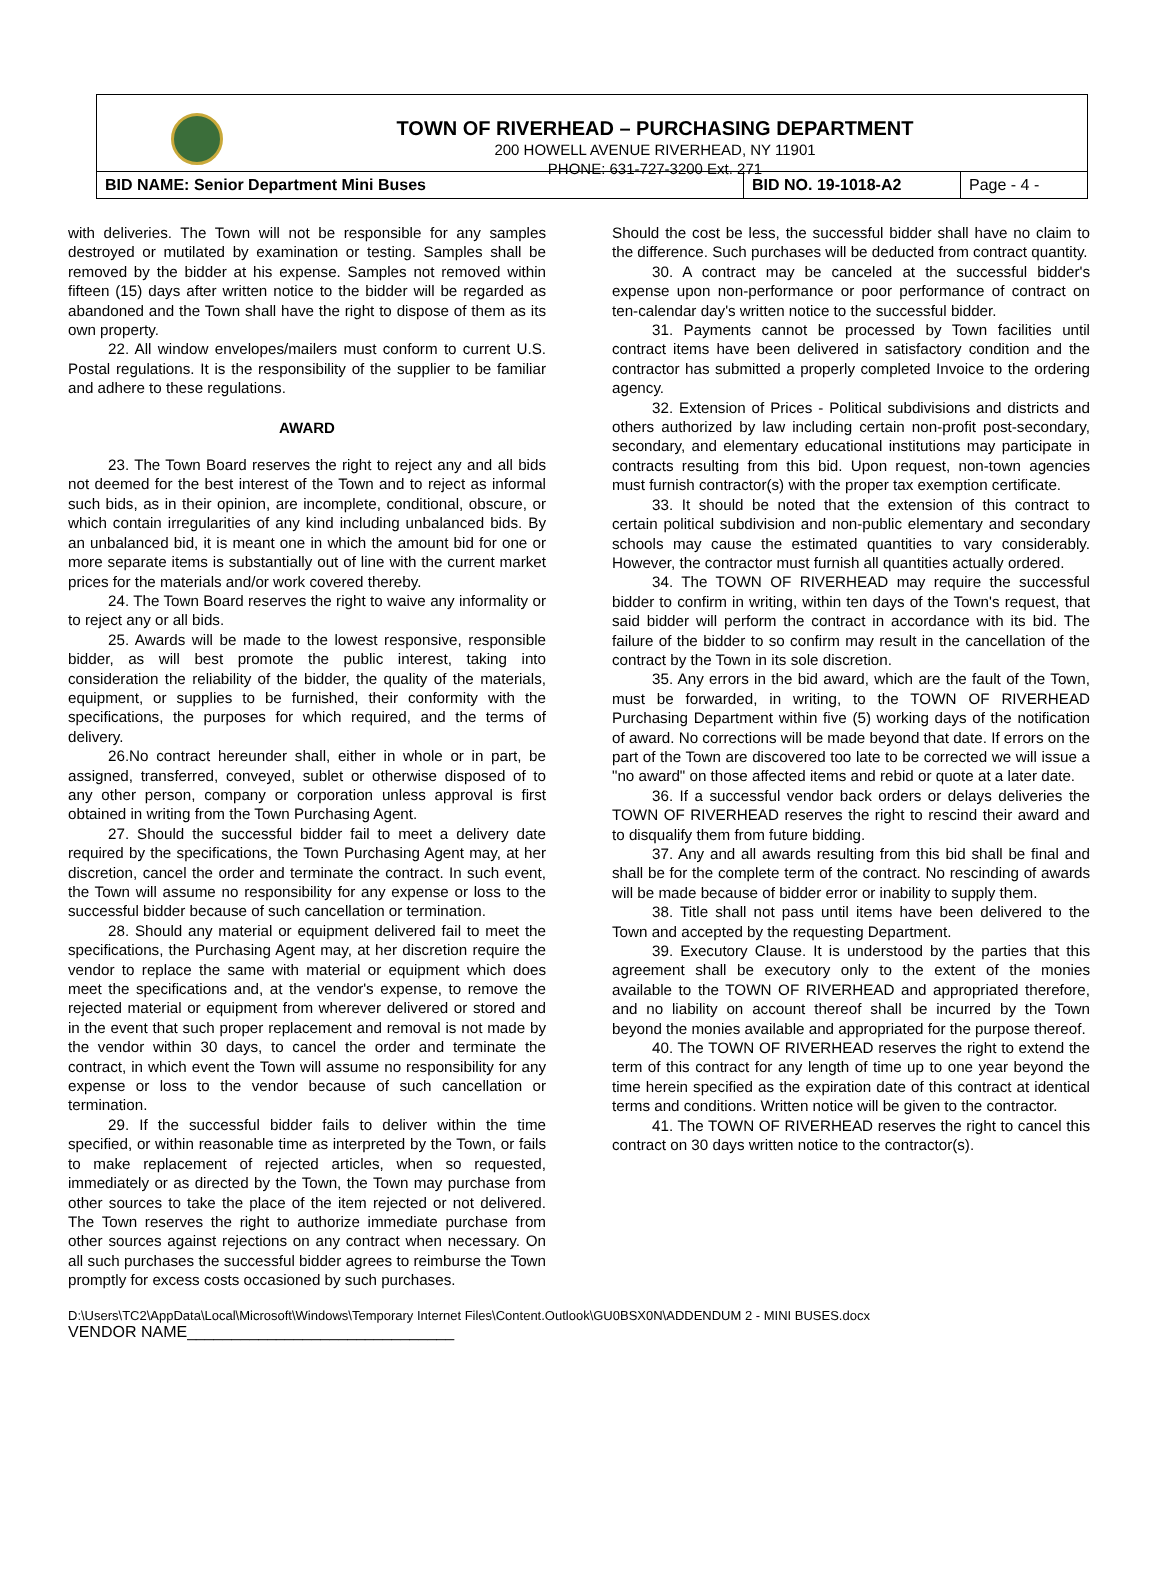TOWN OF RIVERHEAD – PURCHASING DEPARTMENT
200 HOWELL AVENUE RIVERHEAD, NY 11901
PHONE: 631-727-3200 Ext. 271
| BID NAME: Senior Department Mini Buses | BID NO. 19-1018-A2 | Page - 4 - |
with deliveries. The Town will not be responsible for any samples destroyed or mutilated by examination or testing. Samples shall be removed by the bidder at his expense. Samples not removed within fifteen (15) days after written notice to the bidder will be regarded as abandoned and the Town shall have the right to dispose of them as its own property.
22. All window envelopes/mailers must conform to current U.S. Postal regulations. It is the responsibility of the supplier to be familiar and adhere to these regulations.
AWARD
23. The Town Board reserves the right to reject any and all bids not deemed for the best interest of the Town and to reject as informal such bids, as in their opinion, are incomplete, conditional, obscure, or which contain irregularities of any kind including unbalanced bids. By an unbalanced bid, it is meant one in which the amount bid for one or more separate items is substantially out of line with the current market prices for the materials and/or work covered thereby.
24. The Town Board reserves the right to waive any informality or to reject any or all bids.
25. Awards will be made to the lowest responsive, responsible bidder, as will best promote the public interest, taking into consideration the reliability of the bidder, the quality of the materials, equipment, or supplies to be furnished, their conformity with the specifications, the purposes for which required, and the terms of delivery.
26.No contract hereunder shall, either in whole or in part, be assigned, transferred, conveyed, sublet or otherwise disposed of to any other person, company or corporation unless approval is first obtained in writing from the Town Purchasing Agent.
27. Should the successful bidder fail to meet a delivery date required by the specifications, the Town Purchasing Agent may, at her discretion, cancel the order and terminate the contract. In such event, the Town will assume no responsibility for any expense or loss to the successful bidder because of such cancellation or termination.
28. Should any material or equipment delivered fail to meet the specifications, the Purchasing Agent may, at her discretion require the vendor to replace the same with material or equipment which does meet the specifications and, at the vendor's expense, to remove the rejected material or equipment from wherever delivered or stored and in the event that such proper replacement and removal is not made by the vendor within 30 days, to cancel the order and terminate the contract, in which event the Town will assume no responsibility for any expense or loss to the vendor because of such cancellation or termination.
29. If the successful bidder fails to deliver within the time specified, or within reasonable time as interpreted by the Town, or fails to make replacement of rejected articles, when so requested, immediately or as directed by the Town, the Town may purchase from other sources to take the place of the item rejected or not delivered. The Town reserves the right to authorize immediate purchase from other sources against rejections on any contract when necessary. On all such purchases the successful bidder agrees to reimburse the Town promptly for excess costs occasioned by such purchases.
Should the cost be less, the successful bidder shall have no claim to the difference. Such purchases will be deducted from contract quantity.
30. A contract may be canceled at the successful bidder's expense upon non-performance or poor performance of contract on ten-calendar day's written notice to the successful bidder.
31. Payments cannot be processed by Town facilities until contract items have been delivered in satisfactory condition and the contractor has submitted a properly completed Invoice to the ordering agency.
32. Extension of Prices - Political subdivisions and districts and others authorized by law including certain non-profit post-secondary, secondary, and elementary educational institutions may participate in contracts resulting from this bid. Upon request, non-town agencies must furnish contractor(s) with the proper tax exemption certificate.
33. It should be noted that the extension of this contract to certain political subdivision and non-public elementary and secondary schools may cause the estimated quantities to vary considerably. However, the contractor must furnish all quantities actually ordered.
34. The TOWN OF RIVERHEAD may require the successful bidder to confirm in writing, within ten days of the Town's request, that said bidder will perform the contract in accordance with its bid. The failure of the bidder to so confirm may result in the cancellation of the contract by the Town in its sole discretion.
35. Any errors in the bid award, which are the fault of the Town, must be forwarded, in writing, to the TOWN OF RIVERHEAD Purchasing Department within five (5) working days of the notification of award. No corrections will be made beyond that date. If errors on the part of the Town are discovered too late to be corrected we will issue a "no award" on those affected items and rebid or quote at a later date.
36. If a successful vendor back orders or delays deliveries the TOWN OF RIVERHEAD reserves the right to rescind their award and to disqualify them from future bidding.
37. Any and all awards resulting from this bid shall be final and shall be for the complete term of the contract. No rescinding of awards will be made because of bidder error or inability to supply them.
38. Title shall not pass until items have been delivered to the Town and accepted by the requesting Department.
39. Executory Clause. It is understood by the parties that this agreement shall be executory only to the extent of the monies available to the TOWN OF RIVERHEAD and appropriated therefore, and no liability on account thereof shall be incurred by the Town beyond the monies available and appropriated for the purpose thereof.
40. The TOWN OF RIVERHEAD reserves the right to extend the term of this contract for any length of time up to one year beyond the time herein specified as the expiration date of this contract at identical terms and conditions. Written notice will be given to the contractor.
41. The TOWN OF RIVERHEAD reserves the right to cancel this contract on 30 days written notice to the contractor(s).
D:\Users\TC2\AppData\Local\Microsoft\Windows\Temporary Internet Files\Content.Outlook\GU0BSX0N\ADDENDUM 2 - MINI BUSES.docx
VENDOR NAME______________________________